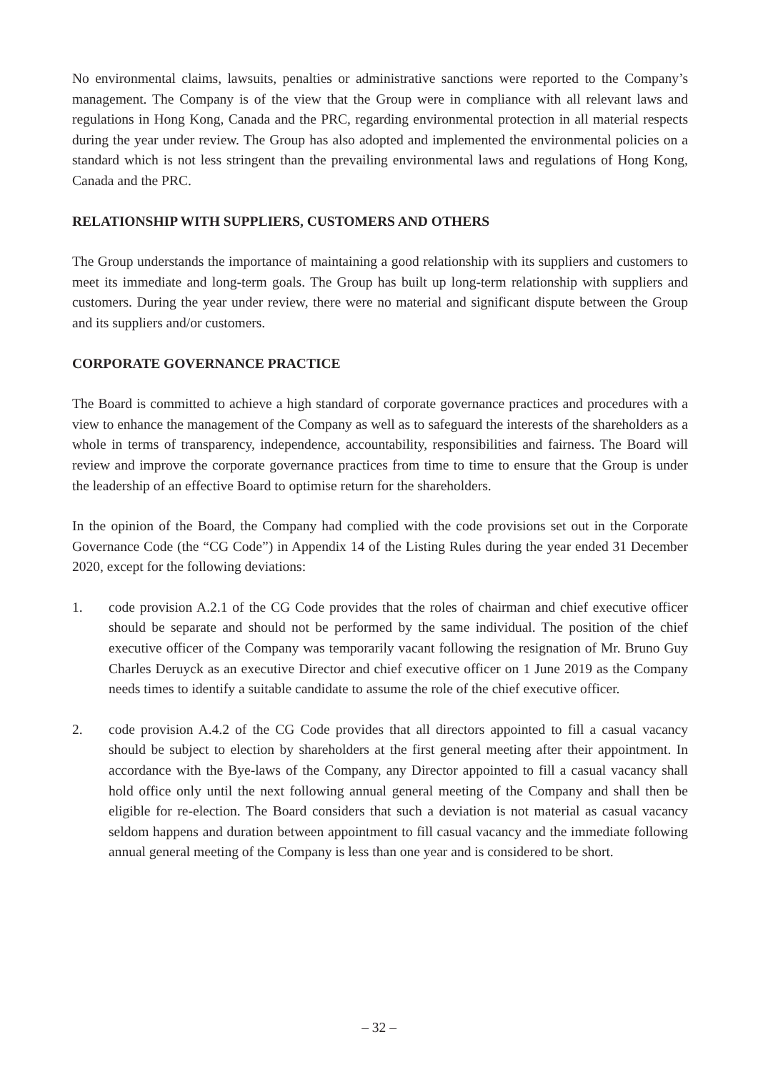No environmental claims, lawsuits, penalties or administrative sanctions were reported to the Company’s management. The Company is of the view that the Group were in compliance with all relevant laws and regulations in Hong Kong, Canada and the PRC, regarding environmental protection in all material respects during the year under review. The Group has also adopted and implemented the environmental policies on a standard which is not less stringent than the prevailing environmental laws and regulations of Hong Kong, Canada and the PRC.
RELATIONSHIP WITH SUPPLIERS, CUSTOMERS AND OTHERS
The Group understands the importance of maintaining a good relationship with its suppliers and customers to meet its immediate and long-term goals. The Group has built up long-term relationship with suppliers and customers. During the year under review, there were no material and significant dispute between the Group and its suppliers and/or customers.
CORPORATE GOVERNANCE PRACTICE
The Board is committed to achieve a high standard of corporate governance practices and procedures with a view to enhance the management of the Company as well as to safeguard the interests of the shareholders as a whole in terms of transparency, independence, accountability, responsibilities and fairness. The Board will review and improve the corporate governance practices from time to time to ensure that the Group is under the leadership of an effective Board to optimise return for the shareholders.
In the opinion of the Board, the Company had complied with the code provisions set out in the Corporate Governance Code (the “CG Code”) in Appendix 14 of the Listing Rules during the year ended 31 December 2020, except for the following deviations:
1. code provision A.2.1 of the CG Code provides that the roles of chairman and chief executive officer should be separate and should not be performed by the same individual. The position of the chief executive officer of the Company was temporarily vacant following the resignation of Mr. Bruno Guy Charles Deruyck as an executive Director and chief executive officer on 1 June 2019 as the Company needs times to identify a suitable candidate to assume the role of the chief executive officer.
2. code provision A.4.2 of the CG Code provides that all directors appointed to fill a casual vacancy should be subject to election by shareholders at the first general meeting after their appointment. In accordance with the Bye-laws of the Company, any Director appointed to fill a casual vacancy shall hold office only until the next following annual general meeting of the Company and shall then be eligible for re-election. The Board considers that such a deviation is not material as casual vacancy seldom happens and duration between appointment to fill casual vacancy and the immediate following annual general meeting of the Company is less than one year and is considered to be short.
– 32 –